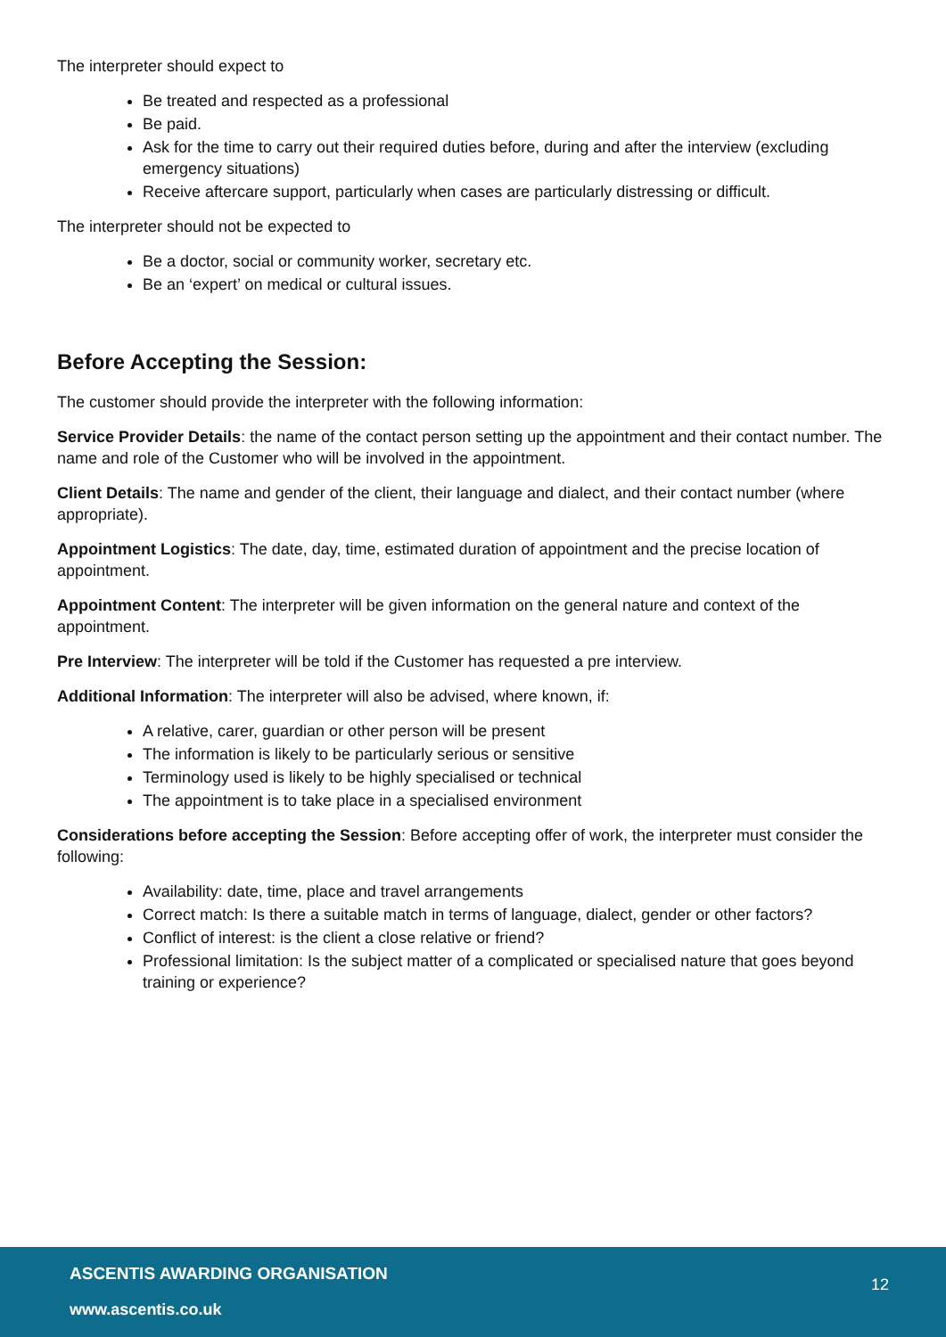The interpreter should expect to
Be treated and respected as a professional
Be paid.
Ask for the time to carry out their required duties before, during and after the interview (excluding emergency situations)
Receive aftercare support, particularly when cases are particularly distressing or difficult.
The interpreter should not be expected to
Be a doctor, social or community worker, secretary etc.
Be an ‘expert’ on medical or cultural issues.
Before Accepting the Session:
The customer should provide the interpreter with the following information:
Service Provider Details: the name of the contact person setting up the appointment and their contact number. The name and role of the Customer who will be involved in the appointment.
Client Details: The name and gender of the client, their language and dialect, and their contact number (where appropriate).
Appointment Logistics: The date, day, time, estimated duration of appointment and the precise location of appointment.
Appointment Content: The interpreter will be given information on the general nature and context of the appointment.
Pre Interview: The interpreter will be told if the Customer has requested a pre interview.
Additional Information: The interpreter will also be advised, where known, if:
A relative, carer, guardian or other person will be present
The information is likely to be particularly serious or sensitive
Terminology used is likely to be highly specialised or technical
The appointment is to take place in a specialised environment
Considerations before accepting the Session: Before accepting offer of work, the interpreter must consider the following:
Availability: date, time, place and travel arrangements
Correct match: Is there a suitable match in terms of language, dialect, gender or other factors?
Conflict of interest: is the client a close relative or friend?
Professional limitation: Is the subject matter of a complicated or specialised nature that goes beyond training or experience?
ASCENTIS AWARDING ORGANISATION
12
www.ascentis.co.uk